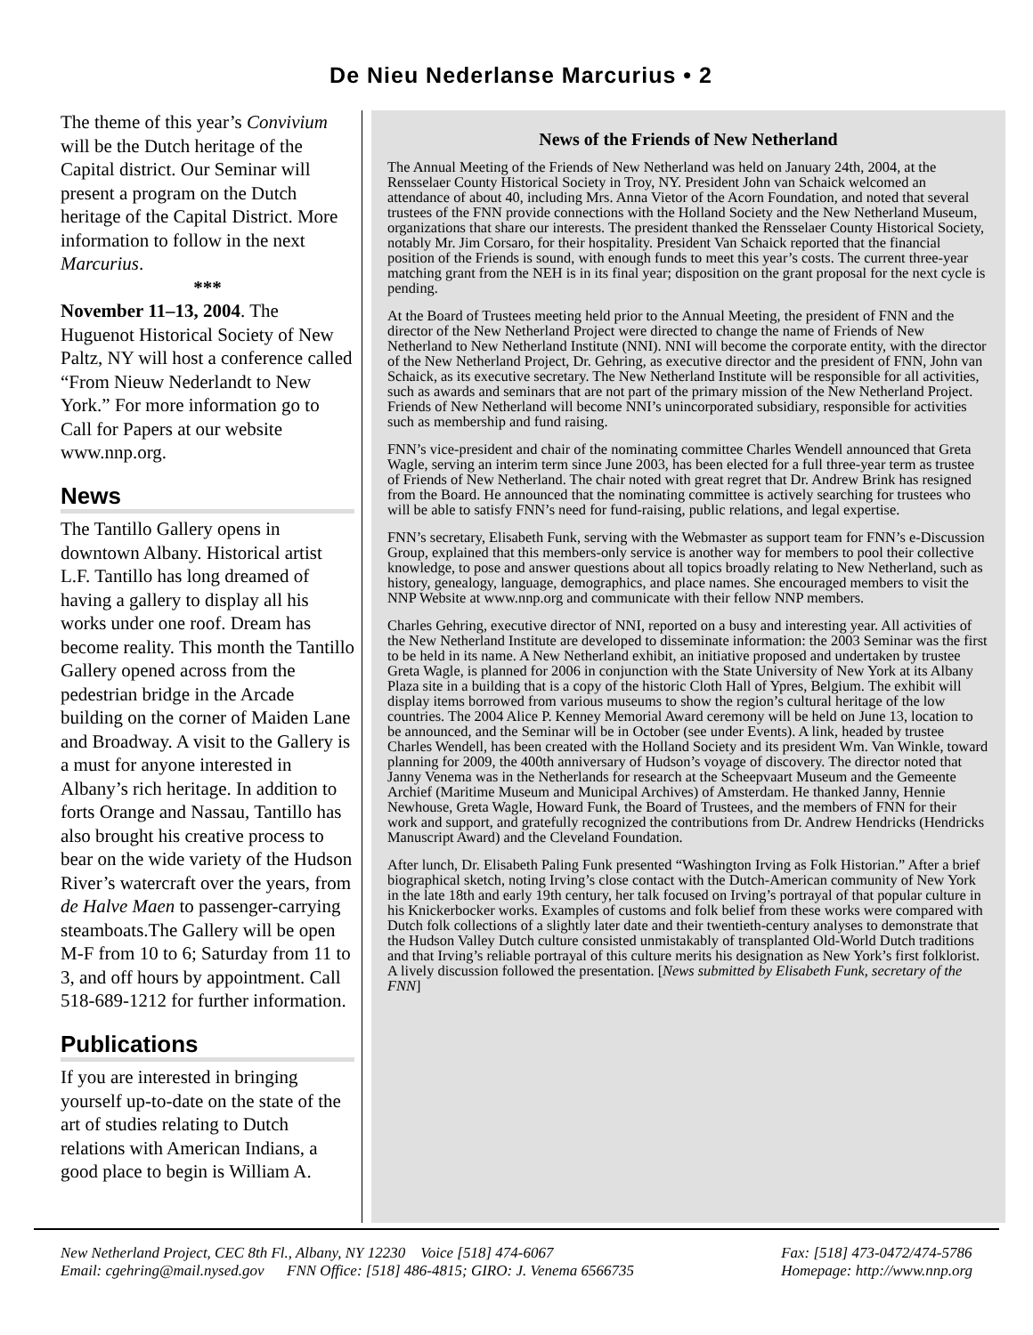De Nieu Nederlanse Marcurius • 2
The theme of this year’s Convivium will be the Dutch heritage of the Capital district. Our Seminar will present a program on the Dutch heritage of the Capital District. More information to follow in the next Marcurius.
***
November 11–13, 2004. The Huguenot Historical Society of New Paltz, NY will host a conference called “From Nieuw Nederlandt to New York.” For more information go to Call for Papers at our website www.nnp.org.
News
The Tantillo Gallery opens in downtown Albany. Historical artist L.F. Tantillo has long dreamed of having a gallery to display all his works under one roof. Dream has become reality. This month the Tantillo Gallery opened across from the pedestrian bridge in the Arcade building on the corner of Maiden Lane and Broadway. A visit to the Gallery is a must for anyone interested in Albany’s rich heritage. In addition to forts Orange and Nassau, Tantillo has also brought his creative process to bear on the wide variety of the Hudson River’s watercraft over the years, from de Halve Maen to passenger-carrying steamboats.The Gallery will be open M-F from 10 to 6; Saturday from 11 to 3, and off hours by appointment. Call 518-689-1212 for further information.
Publications
If you are interested in bringing yourself up-to-date on the state of the art of studies relating to Dutch relations with American Indians, a good place to begin is William A.
News of the Friends of New Netherland
The Annual Meeting of the Friends of New Netherland was held on January 24th, 2004, at the Rensselaer County Historical Society in Troy, NY. President John van Schaick welcomed an attendance of about 40, including Mrs. Anna Vietor of the Acorn Foundation, and noted that several trustees of the FNN provide connections with the Holland Society and the New Netherland Museum, organizations that share our interests. The president thanked the Rensselaer County Historical Society, notably Mr. Jim Corsaro, for their hospitality. President Van Schaick reported that the financial position of the Friends is sound, with enough funds to meet this year’s costs. The current three-year matching grant from the NEH is in its final year; disposition on the grant proposal for the next cycle is pending.
At the Board of Trustees meeting held prior to the Annual Meeting, the president of FNN and the director of the New Netherland Project were directed to change the name of Friends of New Netherland to New Netherland Institute (NNI). NNI will become the corporate entity, with the director of the New Netherland Project, Dr. Gehring, as executive director and the president of FNN, John van Schaick, as its executive secretary. The New Netherland Institute will be responsible for all activities, such as awards and seminars that are not part of the primary mission of the New Netherland Project. Friends of New Netherland will become NNI’s unincorporated subsidiary, responsible for activities such as membership and fund raising.
FNN’s vice-president and chair of the nominating committee Charles Wendell announced that Greta Wagle, serving an interim term since June 2003, has been elected for a full three-year term as trustee of Friends of New Netherland. The chair noted with great regret that Dr. Andrew Brink has resigned from the Board. He announced that the nominating committee is actively searching for trustees who will be able to satisfy FNN’s need for fund-raising, public relations, and legal expertise.
FNN’s secretary, Elisabeth Funk, serving with the Webmaster as support team for FNN’s e-Discussion Group, explained that this members-only service is another way for members to pool their collective knowledge, to pose and answer questions about all topics broadly relating to New Netherland, such as history, genealogy, language, demographics, and place names. She encouraged members to visit the NNP Website at www.nnp.org and communicate with their fellow NNP members.
Charles Gehring, executive director of NNI, reported on a busy and interesting year. All activities of the New Netherland Institute are developed to disseminate information: the 2003 Seminar was the first to be held in its name. A New Netherland exhibit, an initiative proposed and undertaken by trustee Greta Wagle, is planned for 2006 in conjunction with the State University of New York at its Albany Plaza site in a building that is a copy of the historic Cloth Hall of Ypres, Belgium. The exhibit will display items borrowed from various museums to show the region’s cultural heritage of the low countries. The 2004 Alice P. Kenney Memorial Award ceremony will be held on June 13, location to be announced, and the Seminar will be in October (see under Events). A link, headed by trustee Charles Wendell, has been created with the Holland Society and its president Wm. Van Winkle, toward planning for 2009, the 400th anniversary of Hudson’s voyage of discovery. The director noted that Janny Venema was in the Netherlands for research at the Scheepvaart Museum and the Gemeente Archief (Maritime Museum and Municipal Archives) of Amsterdam. He thanked Janny, Hennie Newhouse, Greta Wagle, Howard Funk, the Board of Trustees, and the members of FNN for their work and support, and gratefully recognized the contributions from Dr. Andrew Hendricks (Hendricks Manuscript Award) and the Cleveland Foundation.
After lunch, Dr. Elisabeth Paling Funk presented “Washington Irving as Folk Historian.” After a brief biographical sketch, noting Irving’s close contact with the Dutch-American community of New York in the late 18th and early 19th century, her talk focused on Irving’s portrayal of that popular culture in his Knickerbocker works. Examples of customs and folk belief from these works were compared with Dutch folk collections of a slightly later date and their twentieth-century analyses to demonstrate that the Hudson Valley Dutch culture consisted unmistakably of transplanted Old-World Dutch traditions and that Irving’s reliable portrayal of this culture merits his designation as New York’s first folklorist. A lively discussion followed the presentation. [News submitted by Elisabeth Funk, secretary of the FNN]
New Netherland Project, CEC 8th Fl., Albany, NY 12230 Voice [518] 474-6067
Email: cgehring@mail.nysed.gov FNN Office: [518] 486-4815; GIRO: J. Venema 6566735
Fax: [518] 473-0472/474-5786
Homepage: http://www.nnp.org